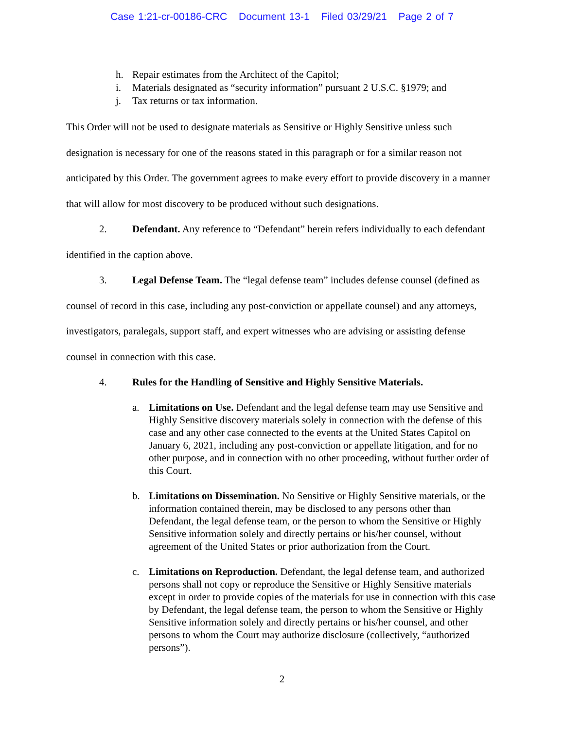Case 1:21-cr-00186-CRC Document 13-1 Filed 03/29/21 Page 2 of 7
h. Repair estimates from the Architect of the Capitol;
i. Materials designated as “security information” pursuant 2 U.S.C. §1979; and
j. Tax returns or tax information.
This Order will not be used to designate materials as Sensitive or Highly Sensitive unless such designation is necessary for one of the reasons stated in this paragraph or for a similar reason not anticipated by this Order. The government agrees to make every effort to provide discovery in a manner that will allow for most discovery to be produced without such designations.
2. Defendant. Any reference to “Defendant” herein refers individually to each defendant identified in the caption above.
3. Legal Defense Team. The “legal defense team” includes defense counsel (defined as counsel of record in this case, including any post-conviction or appellate counsel) and any attorneys, investigators, paralegals, support staff, and expert witnesses who are advising or assisting defense counsel in connection with this case.
4. Rules for the Handling of Sensitive and Highly Sensitive Materials.
a. Limitations on Use. Defendant and the legal defense team may use Sensitive and Highly Sensitive discovery materials solely in connection with the defense of this case and any other case connected to the events at the United States Capitol on January 6, 2021, including any post-conviction or appellate litigation, and for no other purpose, and in connection with no other proceeding, without further order of this Court.
b. Limitations on Dissemination. No Sensitive or Highly Sensitive materials, or the information contained therein, may be disclosed to any persons other than Defendant, the legal defense team, or the person to whom the Sensitive or Highly Sensitive information solely and directly pertains or his/her counsel, without agreement of the United States or prior authorization from the Court.
c. Limitations on Reproduction. Defendant, the legal defense team, and authorized persons shall not copy or reproduce the Sensitive or Highly Sensitive materials except in order to provide copies of the materials for use in connection with this case by Defendant, the legal defense team, the person to whom the Sensitive or Highly Sensitive information solely and directly pertains or his/her counsel, and other persons to whom the Court may authorize disclosure (collectively, “authorized persons”).
2